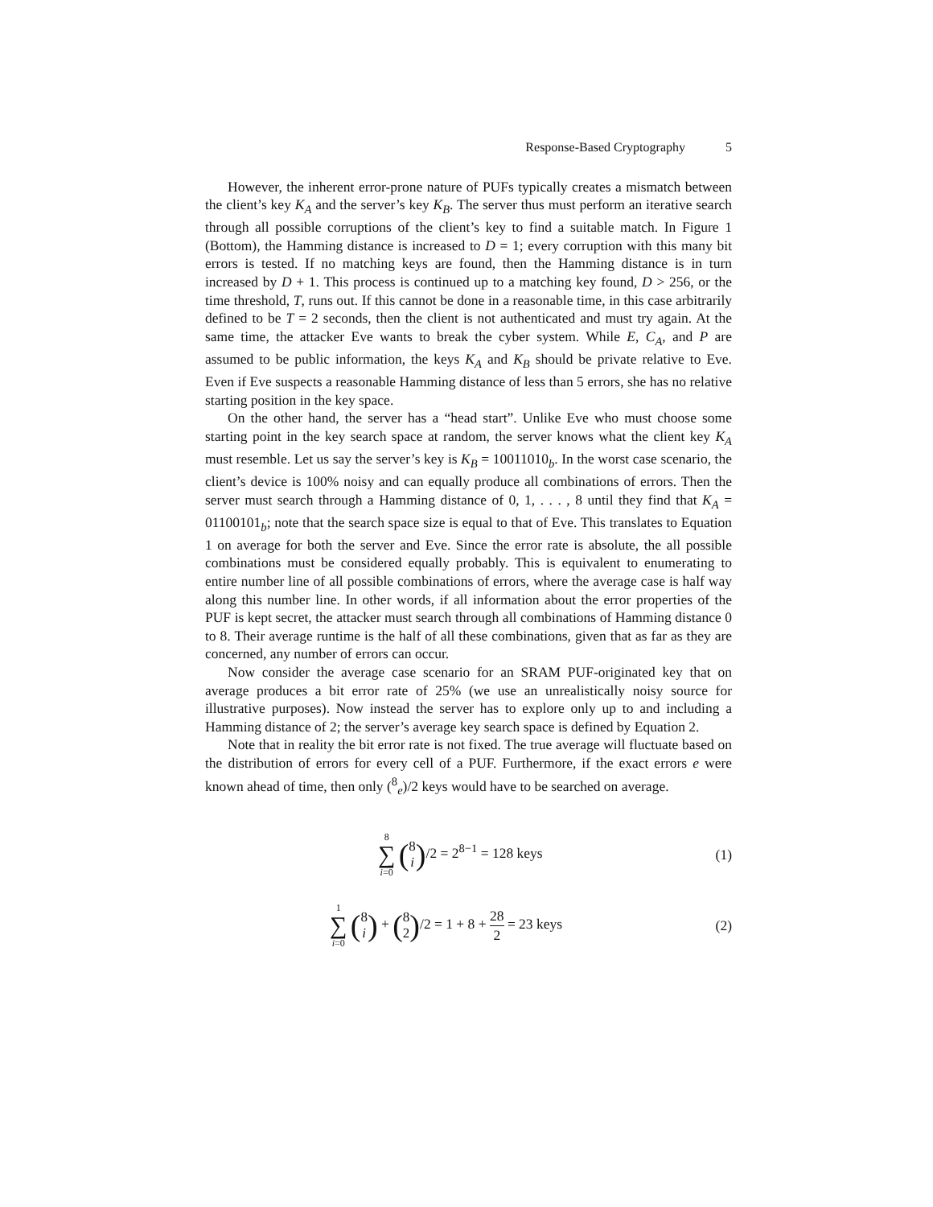Response-Based Cryptography 5
However, the inherent error-prone nature of PUFs typically creates a mismatch between the client’s key K<sub>A</sub> and the server’s key K<sub>B</sub>. The server thus must perform an iterative search through all possible corruptions of the client’s key to find a suitable match. In Figure 1 (Bottom), the Hamming distance is increased to D = 1; every corruption with this many bit errors is tested. If no matching keys are found, then the Hamming distance is in turn increased by D + 1. This process is continued up to a matching key found, D > 256, or the time threshold, T, runs out. If this cannot be done in a reasonable time, in this case arbitrarily defined to be T = 2 seconds, then the client is not authenticated and must try again. At the same time, the attacker Eve wants to break the cyber system. While E, C<sub>A</sub>, and P are assumed to be public information, the keys K<sub>A</sub> and K<sub>B</sub> should be private relative to Eve. Even if Eve suspects a reasonable Hamming distance of less than 5 errors, she has no relative starting position in the key space.
On the other hand, the server has a “head start”. Unlike Eve who must choose some starting point in the key search space at random, the server knows what the client key K<sub>A</sub> must resemble. Let us say the server’s key is K<sub>B</sub> = 10011010<sub>b</sub>. In the worst case scenario, the client’s device is 100% noisy and can equally produce all combinations of errors. Then the server must search through a Hamming distance of 0, 1, . . . , 8 until they find that K<sub>A</sub> = 01100101<sub>b</sub>; note that the search space size is equal to that of Eve. This translates to Equation 1 on average for both the server and Eve. Since the error rate is absolute, the all possible combinations must be considered equally probably. This is equivalent to enumerating to entire number line of all possible combinations of errors, where the average case is half way along this number line. In other words, if all information about the error properties of the PUF is kept secret, the attacker must search through all combinations of Hamming distance 0 to 8. Their average runtime is the half of all these combinations, given that as far as they are concerned, any number of errors can occur.
Now consider the average case scenario for an SRAM PUF-originated key that on average produces a bit error rate of 25% (we use an unrealistically noisy source for illustrative purposes). Now instead the server has to explore only up to and including a Hamming distance of 2; the server’s average key search space is defined by Equation 2.
Note that in reality the bit error rate is not fixed. The true average will fluctuate based on the distribution of errors for every cell of a PUF. Furthermore, if the exact errors e were known ahead of time, then only (<sup>8</sup><sub>e</sub>)/2 keys would have to be searched on average.
8 ∑ i=0 (8
i)/2 = 2<sup>8−1</sup> = 128 keys
(1)
1 ∑ i=0 (8
i) + (8
2)/2 = 1 + 8 + 28 2 = 23 keys
(2)